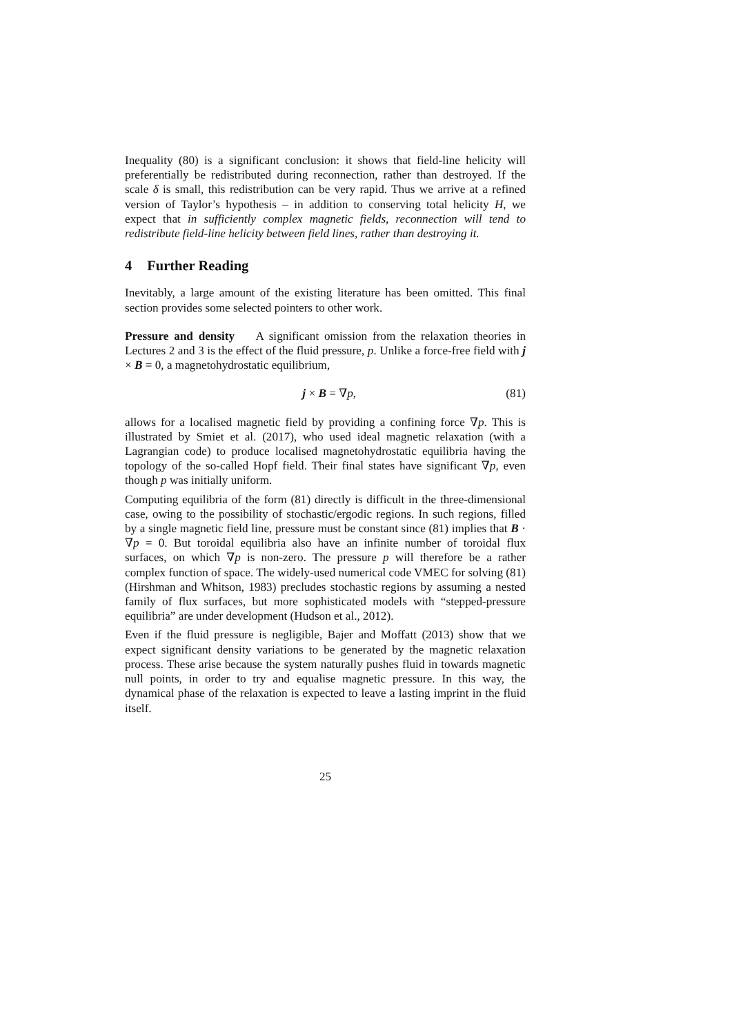Inequality (80) is a significant conclusion: it shows that field-line helicity will preferentially be redistributed during reconnection, rather than destroyed. If the scale δ is small, this redistribution can be very rapid. Thus we arrive at a refined version of Taylor’s hypothesis – in addition to conserving total helicity H, we expect that in sufficiently complex magnetic fields, reconnection will tend to redistribute field-line helicity between field lines, rather than destroying it.
4 Further Reading
Inevitably, a large amount of the existing literature has been omitted. This final section provides some selected pointers to other work.
Pressure and density A significant omission from the relaxation theories in Lectures 2 and 3 is the effect of the fluid pressure, p. Unlike a force-free field with j × B = 0, a magnetohydrostatic equilibrium,
j × B = ∇p, (81)
allows for a localised magnetic field by providing a confining force ∇p. This is illustrated by Smiet et al. (2017), who used ideal magnetic relaxation (with a Lagrangian code) to produce localised magnetohydrostatic equilibria having the topology of the so-called Hopf field. Their final states have significant ∇p, even though p was initially uniform.
Computing equilibria of the form (81) directly is difficult in the three-dimensional case, owing to the possibility of stochastic/ergodic regions. In such regions, filled by a single magnetic field line, pressure must be constant since (81) implies that B · ∇p = 0. But toroidal equilibria also have an infinite number of toroidal flux surfaces, on which ∇p is non-zero. The pressure p will therefore be a rather complex function of space. The widely-used numerical code VMEC for solving (81) (Hirshman and Whitson, 1983) precludes stochastic regions by assuming a nested family of flux surfaces, but more sophisticated models with “stepped-pressure equilibria” are under development (Hudson et al., 2012).
Even if the fluid pressure is negligible, Bajer and Moffatt (2013) show that we expect significant density variations to be generated by the magnetic relaxation process. These arise because the system naturally pushes fluid in towards magnetic null points, in order to try and equalise magnetic pressure. In this way, the dynamical phase of the relaxation is expected to leave a lasting imprint in the fluid itself.
25